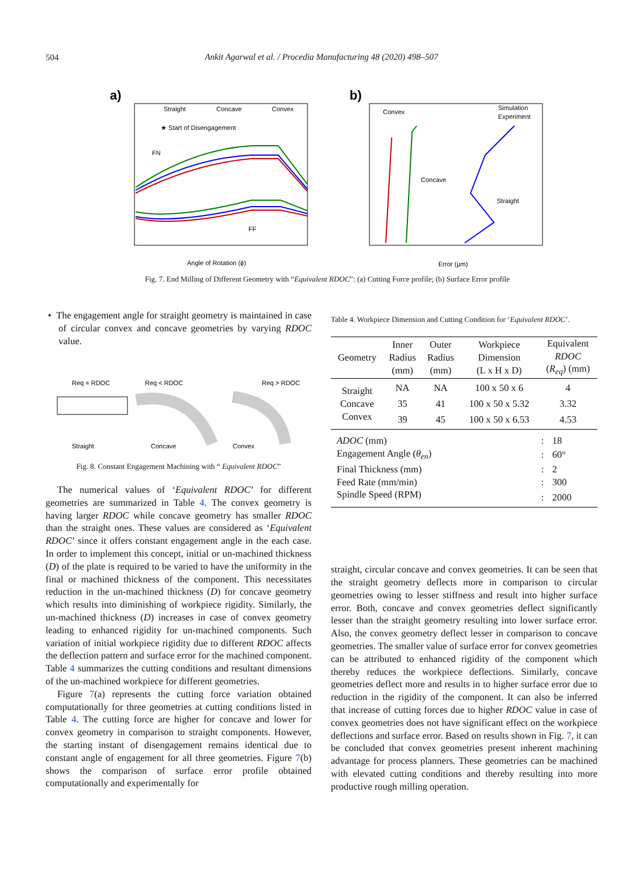504
Ankit Agarwal et al. / Procedia Manufacturing 48 (2020) 498–507
a)
Straight
Concave
Convex
★ Start of Disengagement
FN
FF
Angle of Rotation (ϕ)
b)
Simulation
Experiment
Convex
Concave
Straight
Error (μm)
Fig. 7. End Milling of Different Geometry with “Equivalent RDOC”: (a) Cutting Force profile; (b) Surface Error profile
• The engagement angle for straight geometry is maintained in case of circular convex and concave geometries by varying RDOC value.
Req = RDOC
Req < RDOC
Req > RDOC
Straight
Concave
Convex
Fig. 8. Constant Engagement Machining with “ Equivalent RDOC”
The numerical values of ‘Equivalent RDOC’ for different geometries are summarized in Table 4. The convex geometry is having larger RDOC while concave geometry has smaller RDOC than the straight ones. These values are considered as ‘Equivalent RDOC’ since it offers constant engagement angle in the each case. In order to implement this concept, initial or un-machined thickness (D) of the plate is required to be varied to have the uniformity in the final or machined thickness of the component. This necessitates reduction in the un-machined thickness (D) for concave geometry which results into diminishing of workpiece rigidity. Similarly, the un-machined thickness (D) increases in case of convex geometry leading to enhanced rigidity for un-machined components. Such variation of initial workpiece rigidity due to different RDOC affects the deflection pattern and surface error for the machined component. Table 4 summarizes the cutting conditions and resultant dimensions of the un-machined workpiece for different geometries.
Figure 7(a) represents the cutting force variation obtained computationally for three geometries at cutting conditions listed in Table 4. The cutting force are higher for concave and lower for convex geometry in comparison to straight components. However, the starting instant of disengagement remains identical due to constant angle of engagement for all three geometries. Figure 7(b) shows the comparison of surface error profile obtained computationally and experimentally for
Table 4. Workpiece Dimension and Cutting Condition for ‘Equivalent RDOC’.
| Geometry | Inner Radius (mm) | Outer Radius (mm) | Workpiece Dimension (L x H x D) | Equivalent RDOC ( R<sub>eq</sub> ) (mm) |
| --- | --- | --- | --- | --- |
| Straight | NA | NA | 100 x 50 x 6 | 4 |
| Concave | 35 | 41 | 100 x 50 x 5.32 | 3.32 |
| Convex | 39 | 45 | 100 x 50 x 6.53 | 4.53 |
| ADOC (mm) | : | 18 |
| Engagement Angle ( θ<sub>en</sub> ) | : | 60° |
| Final Thickness (mm) | : | 2 |
| Feed Rate (mm/min) | : | 300 |
| Spindle Speed (RPM) | : | 2000 |
straight, circular concave and convex geometries. It can be seen that the straight geometry deflects more in comparison to circular geometries owing to lesser stiffness and result into higher surface error. Both, concave and convex geometries deflect significantly lesser than the straight geometry resulting into lower surface error. Also, the convex geometry deflect lesser in comparison to concave geometries. The smaller value of surface error for convex geometries can be attributed to enhanced rigidity of the component which thereby reduces the workpiece deflections. Similarly, concave geometries deflect more and results in to higher surface error due to reduction in the rigidity of the component. It can also be inferred that increase of cutting forces due to higher RDOC value in case of convex geometries does not have significant effect on the workpiece deflections and surface error. Based on results shown in Fig. 7, it can be concluded that convex geometries present inherent machining advantage for process planners. These geometries can be machined with elevated cutting conditions and thereby resulting into more productive rough milling operation.